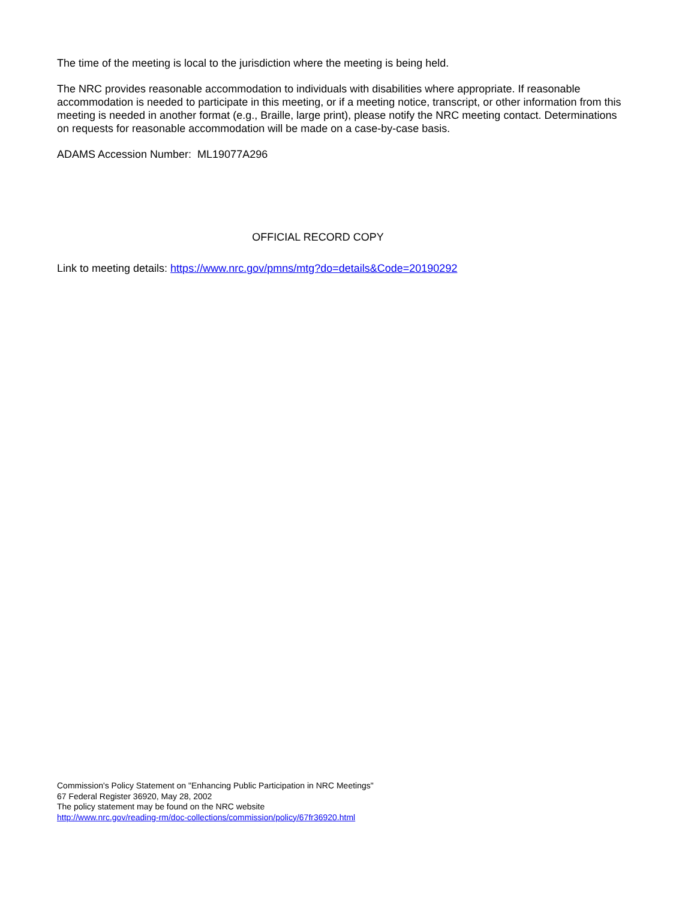The time of the meeting is local to the jurisdiction where the meeting is being held.
The NRC provides reasonable accommodation to individuals with disabilities where appropriate. If reasonable accommodation is needed to participate in this meeting, or if a meeting notice, transcript, or other information from this meeting is needed in another format (e.g., Braille, large print), please notify the NRC meeting contact. Determinations on requests for reasonable accommodation will be made on a case-by-case basis.
ADAMS Accession Number: ML19077A296
OFFICIAL RECORD COPY
Link to meeting details: https://www.nrc.gov/pmns/mtg?do=details&Code=20190292
Commission's Policy Statement on "Enhancing Public Participation in NRC Meetings"
67 Federal Register 36920, May 28, 2002
The policy statement may be found on the NRC website
http://www.nrc.gov/reading-rm/doc-collections/commission/policy/67fr36920.html